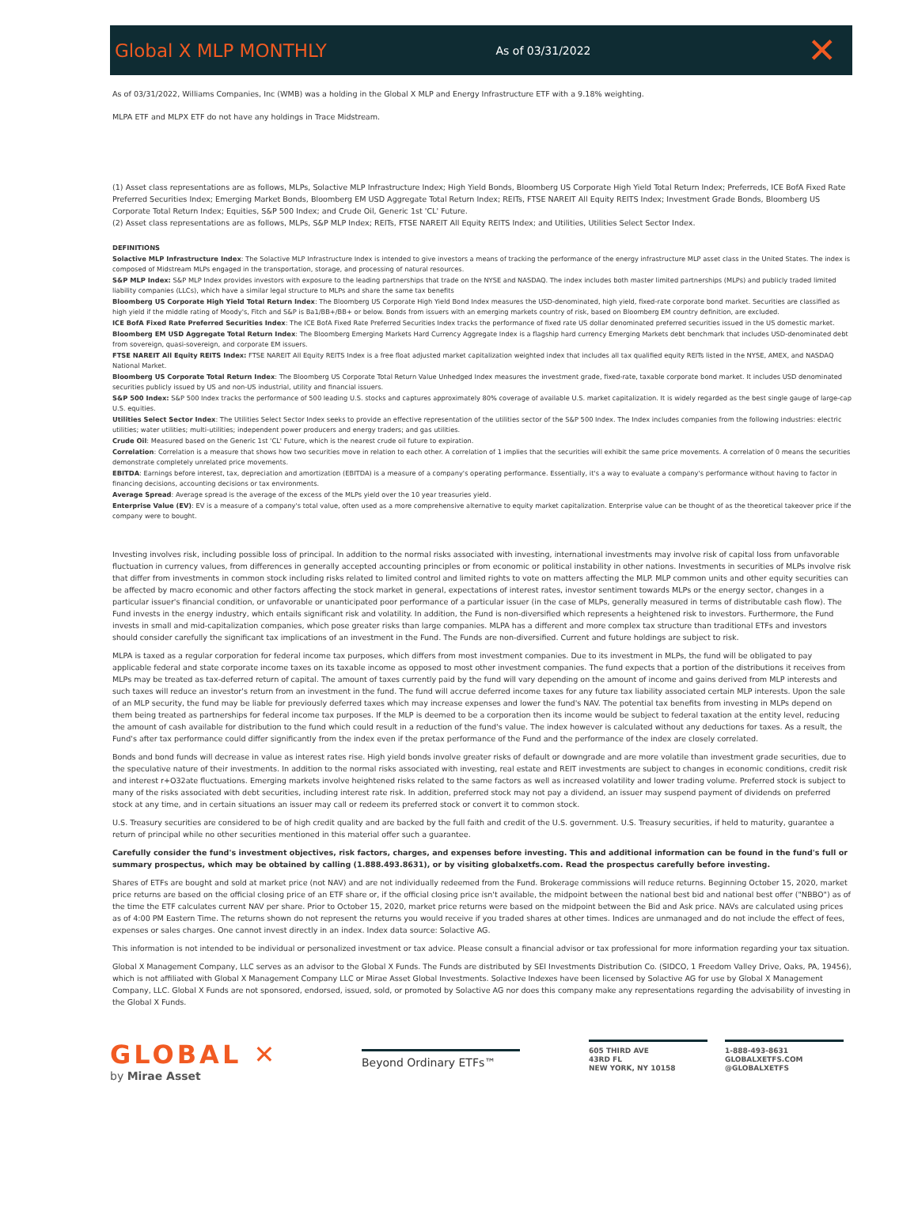Global X MLP MONTHLY As of 03/31/2022 ✕
As of 03/31/2022, Williams Companies, Inc (WMB) was a holding in the Global X MLP and Energy Infrastructure ETF with a 9.18% weighting.
MLPA ETF and MLPX ETF do not have any holdings in Trace Midstream.
(1) Asset class representations are as follows, MLPs, Solactive MLP Infrastructure Index; High Yield Bonds, Bloomberg US Corporate High Yield Total Return Index; Preferreds, ICE BofA Fixed Rate Preferred Securities Index; Emerging Market Bonds, Bloomberg EM USD Aggregate Total Return Index; REITs, FTSE NAREIT All Equity REITS Index; Investment Grade Bonds, Bloomberg US Corporate Total Return Index; Equities, S&P 500 Index; and Crude Oil, Generic 1st 'CL' Future.
(2) Asset class representations are as follows, MLPs, S&P MLP Index; REITs, FTSE NAREIT All Equity REITS Index; and Utilities, Utilities Select Sector Index.
DEFINITIONS
Solactive MLP Infrastructure Index: The Solactive MLP Infrastructure Index is intended to give investors a means of tracking the performance of the energy infrastructure MLP asset class in the United States. The index is composed of Midstream MLPs engaged in the transportation, storage, and processing of natural resources.
S&P MLP Index: S&P MLP Index provides investors with exposure to the leading partnerships that trade on the NYSE and NASDAQ. The index includes both master limited partnerships (MLPs) and publicly traded limited liability companies (LLCs), which have a similar legal structure to MLPs and share the same tax benefits
Bloomberg US Corporate High Yield Total Return Index: The Bloomberg US Corporate High Yield Bond Index measures the USD-denominated, high yield, fixed-rate corporate bond market. Securities are classified as high yield if the middle rating of Moody's, Fitch and S&P is Ba1/BB+/BB+ or below. Bonds from issuers with an emerging markets country of risk, based on Bloomberg EM country definition, are excluded.
ICE BofA Fixed Rate Preferred Securities Index: The ICE BofA Fixed Rate Preferred Securities Index tracks the performance of fixed rate US dollar denominated preferred securities issued in the US domestic market.
Bloomberg EM USD Aggregate Total Return Index: The Bloomberg Emerging Markets Hard Currency Aggregate Index is a flagship hard currency Emerging Markets debt benchmark that includes USD-denominated debt from sovereign, quasi-sovereign, and corporate EM issuers.
FTSE NAREIT All Equity REITS Index: FTSE NAREIT All Equity REITS Index is a free float adjusted market capitalization weighted index that includes all tax qualified equity REITs listed in the NYSE, AMEX, and NASDAQ National Market.
Bloomberg US Corporate Total Return Index: The Bloomberg US Corporate Total Return Value Unhedged Index measures the investment grade, fixed-rate, taxable corporate bond market. It includes USD denominated securities publicly issued by US and non-US industrial, utility and financial issuers.
S&P 500 Index: S&P 500 Index tracks the performance of 500 leading U.S. stocks and captures approximately 80% coverage of available U.S. market capitalization. It is widely regarded as the best single gauge of large-cap U.S. equities.
Utilities Select Sector Index: The Utilities Select Sector Index seeks to provide an effective representation of the utilities sector of the S&P 500 Index. The Index includes companies from the following industries: electric utilities; water utilities; multi-utilities; independent power producers and energy traders; and gas utilities.
Crude Oil: Measured based on the Generic 1st 'CL' Future, which is the nearest crude oil future to expiration.
Correlation: Correlation is a measure that shows how two securities move in relation to each other. A correlation of 1 implies that the securities will exhibit the same price movements. A correlation of 0 means the securities demonstrate completely unrelated price movements.
EBITDA: Earnings before interest, tax, depreciation and amortization (EBITDA) is a measure of a company's operating performance. Essentially, it's a way to evaluate a company's performance without having to factor in financing decisions, accounting decisions or tax environments.
Average Spread: Average spread is the average of the excess of the MLPs yield over the 10 year treasuries yield.
Enterprise Value (EV): EV is a measure of a company's total value, often used as a more comprehensive alternative to equity market capitalization. Enterprise value can be thought of as the theoretical takeover price if the company were to bought.
Investing involves risk, including possible loss of principal. In addition to the normal risks associated with investing, international investments may involve risk of capital loss from unfavorable fluctuation in currency values, from differences in generally accepted accounting principles or from economic or political instability in other nations. Investments in securities of MLPs involve risk that differ from investments in common stock including risks related to limited control and limited rights to vote on matters affecting the MLP. MLP common units and other equity securities can be affected by macro economic and other factors affecting the stock market in general, expectations of interest rates, investor sentiment towards MLPs or the energy sector, changes in a particular issuer's financial condition, or unfavorable or unanticipated poor performance of a particular issuer (in the case of MLPs, generally measured in terms of distributable cash flow). The Fund invests in the energy industry, which entails significant risk and volatility. In addition, the Fund is non-diversified which represents a heightened risk to investors. Furthermore, the Fund invests in small and mid-capitalization companies, which pose greater risks than large companies. MLPA has a different and more complex tax structure than traditional ETFs and investors should consider carefully the significant tax implications of an investment in the Fund. The Funds are non-diversified. Current and future holdings are subject to risk.
MLPA is taxed as a regular corporation for federal income tax purposes, which differs from most investment companies. Due to its investment in MLPs, the fund will be obligated to pay applicable federal and state corporate income taxes on its taxable income as opposed to most other investment companies. The fund expects that a portion of the distributions it receives from MLPs may be treated as tax-deferred return of capital. The amount of taxes currently paid by the fund will vary depending on the amount of income and gains derived from MLP interests and such taxes will reduce an investor's return from an investment in the fund. The fund will accrue deferred income taxes for any future tax liability associated certain MLP interests. Upon the sale of an MLP security, the fund may be liable for previously deferred taxes which may increase expenses and lower the fund's NAV. The potential tax benefits from investing in MLPs depend on them being treated as partnerships for federal income tax purposes. If the MLP is deemed to be a corporation then its income would be subject to federal taxation at the entity level, reducing the amount of cash available for distribution to the fund which could result in a reduction of the fund's value. The index however is calculated without any deductions for taxes. As a result, the Fund's after tax performance could differ significantly from the index even if the pretax performance of the Fund and the performance of the index are closely correlated.
Bonds and bond funds will decrease in value as interest rates rise. High yield bonds involve greater risks of default or downgrade and are more volatile than investment grade securities, due to the speculative nature of their investments. In addition to the normal risks associated with investing, real estate and REIT investments are subject to changes in economic conditions, credit risk and interest r+O32ate fluctuations. Emerging markets involve heightened risks related to the same factors as well as increased volatility and lower trading volume. Preferred stock is subject to many of the risks associated with debt securities, including interest rate risk. In addition, preferred stock may not pay a dividend, an issuer may suspend payment of dividends on preferred stock at any time, and in certain situations an issuer may call or redeem its preferred stock or convert it to common stock.
U.S. Treasury securities are considered to be of high credit quality and are backed by the full faith and credit of the U.S. government. U.S. Treasury securities, if held to maturity, guarantee a return of principal while no other securities mentioned in this material offer such a guarantee.
Carefully consider the fund's investment objectives, risk factors, charges, and expenses before investing. This and additional information can be found in the fund's full or summary prospectus, which may be obtained by calling (1.888.493.8631), or by visiting globalxetfs.com. Read the prospectus carefully before investing.
Shares of ETFs are bought and sold at market price (not NAV) and are not individually redeemed from the Fund. Brokerage commissions will reduce returns. Beginning October 15, 2020, market price returns are based on the official closing price of an ETF share or, if the official closing price isn't available, the midpoint between the national best bid and national best offer ("NBBO") as of the time the ETF calculates current NAV per share. Prior to October 15, 2020, market price returns were based on the midpoint between the Bid and Ask price. NAVs are calculated using prices as of 4:00 PM Eastern Time. The returns shown do not represent the returns you would receive if you traded shares at other times. Indices are unmanaged and do not include the effect of fees, expenses or sales charges. One cannot invest directly in an index. Index data source: Solactive AG.
This information is not intended to be individual or personalized investment or tax advice. Please consult a financial advisor or tax professional for more information regarding your tax situation.
Global X Management Company, LLC serves as an advisor to the Global X Funds. The Funds are distributed by SEI Investments Distribution Co. (SIDCO, 1 Freedom Valley Drive, Oaks, PA, 19456), which is not affiliated with Global X Management Company LLC or Mirae Asset Global Investments. Solactive Indexes have been licensed by Solactive AG for use by Global X Management Company, LLC. Global X Funds are not sponsored, endorsed, issued, sold, or promoted by Solactive AG nor does this company make any representations regarding the advisability of investing in the Global X Funds.
GLOBAL ✕
by Mirae Asset
Beyond Ordinary ETFs™
605 THIRD AVE
43RD FL
NEW YORK, NY 10158
1-888-493-8631
GLOBALXETFS.COM
@GLOBALXETFS